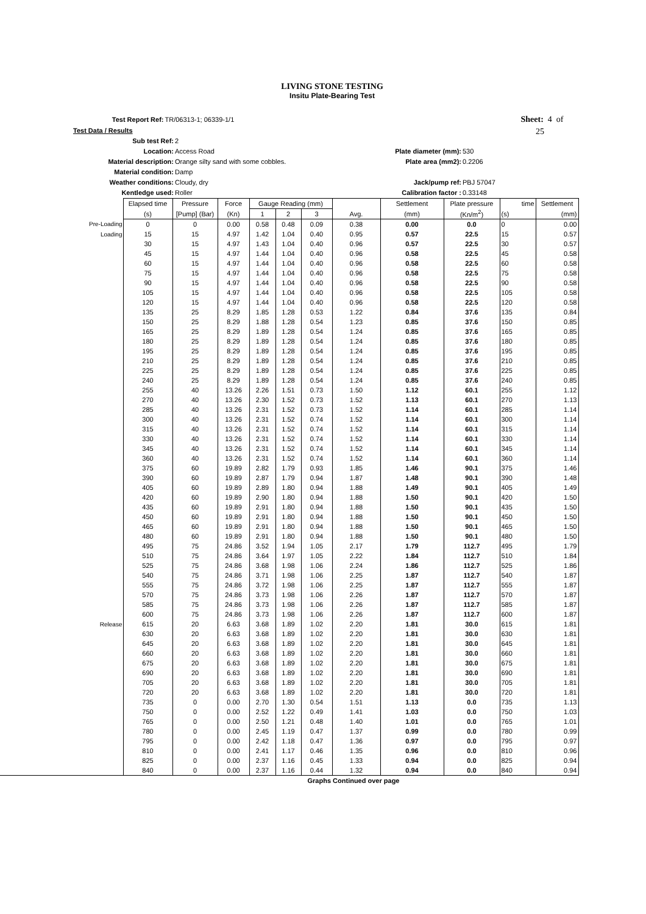LIVING STONE TESTING
Insitu Plate-Bearing Test
Test Report Ref: TR/06313-1; 06339-1/1 Sheet: 4 of 25
Test Data / Results
Sub test Ref: 2
Location: Access Road Plate diameter (mm): 530
Material description: Orange silty sand with some cobbles. Plate area (mm2): 0.2206
Material condition: Damp
Weather conditions: Cloudy, dry Jack/pump ref: PBJ 57047
Kentledge used: Roller Calibration factor : 0.33148
| | Elapsed time | Pressure | Force | Gauge Reading (mm) | | | | Settlement | Plate pressure | time | Settlement |
| --- | --- | --- | --- | --- | --- | --- | --- | --- | --- | --- | --- |
| | (s) | [Pump] (Bar) | (Kn) | 1 | 2 | 3 | Avg. | (mm) | (Kn/m<sup>2</sup>) | (s) | (mm) |
| Pre-Loading | 0 | 0 | 0.00 | 0.58 | 0.48 | 0.09 | 0.38 | 0.00 | 0.0 | 0 | 0.00 |
| Loading | 15 | 15 | 4.97 | 1.42 | 1.04 | 0.40 | 0.95 | 0.57 | 22.5 | 15 | 0.57 |
| | 30 | 15 | 4.97 | 1.43 | 1.04 | 0.40 | 0.96 | 0.57 | 22.5 | 30 | 0.57 |
| | 45 | 15 | 4.97 | 1.44 | 1.04 | 0.40 | 0.96 | 0.58 | 22.5 | 45 | 0.58 |
| | 60 | 15 | 4.97 | 1.44 | 1.04 | 0.40 | 0.96 | 0.58 | 22.5 | 60 | 0.58 |
| | 75 | 15 | 4.97 | 1.44 | 1.04 | 0.40 | 0.96 | 0.58 | 22.5 | 75 | 0.58 |
| | 90 | 15 | 4.97 | 1.44 | 1.04 | 0.40 | 0.96 | 0.58 | 22.5 | 90 | 0.58 |
| | 105 | 15 | 4.97 | 1.44 | 1.04 | 0.40 | 0.96 | 0.58 | 22.5 | 105 | 0.58 |
| | 120 | 15 | 4.97 | 1.44 | 1.04 | 0.40 | 0.96 | 0.58 | 22.5 | 120 | 0.58 |
| | 135 | 25 | 8.29 | 1.85 | 1.28 | 0.53 | 1.22 | 0.84 | 37.6 | 135 | 0.84 |
| | 150 | 25 | 8.29 | 1.88 | 1.28 | 0.54 | 1.23 | 0.85 | 37.6 | 150 | 0.85 |
| | 165 | 25 | 8.29 | 1.89 | 1.28 | 0.54 | 1.24 | 0.85 | 37.6 | 165 | 0.85 |
| | 180 | 25 | 8.29 | 1.89 | 1.28 | 0.54 | 1.24 | 0.85 | 37.6 | 180 | 0.85 |
| | 195 | 25 | 8.29 | 1.89 | 1.28 | 0.54 | 1.24 | 0.85 | 37.6 | 195 | 0.85 |
| | 210 | 25 | 8.29 | 1.89 | 1.28 | 0.54 | 1.24 | 0.85 | 37.6 | 210 | 0.85 |
| | 225 | 25 | 8.29 | 1.89 | 1.28 | 0.54 | 1.24 | 0.85 | 37.6 | 225 | 0.85 |
| | 240 | 25 | 8.29 | 1.89 | 1.28 | 0.54 | 1.24 | 0.85 | 37.6 | 240 | 0.85 |
| | 255 | 40 | 13.26 | 2.26 | 1.51 | 0.73 | 1.50 | 1.12 | 60.1 | 255 | 1.12 |
| | 270 | 40 | 13.26 | 2.30 | 1.52 | 0.73 | 1.52 | 1.13 | 60.1 | 270 | 1.13 |
| | 285 | 40 | 13.26 | 2.31 | 1.52 | 0.73 | 1.52 | 1.14 | 60.1 | 285 | 1.14 |
| | 300 | 40 | 13.26 | 2.31 | 1.52 | 0.74 | 1.52 | 1.14 | 60.1 | 300 | 1.14 |
| | 315 | 40 | 13.26 | 2.31 | 1.52 | 0.74 | 1.52 | 1.14 | 60.1 | 315 | 1.14 |
| | 330 | 40 | 13.26 | 2.31 | 1.52 | 0.74 | 1.52 | 1.14 | 60.1 | 330 | 1.14 |
| | 345 | 40 | 13.26 | 2.31 | 1.52 | 0.74 | 1.52 | 1.14 | 60.1 | 345 | 1.14 |
| | 360 | 40 | 13.26 | 2.31 | 1.52 | 0.74 | 1.52 | 1.14 | 60.1 | 360 | 1.14 |
| | 375 | 60 | 19.89 | 2.82 | 1.79 | 0.93 | 1.85 | 1.46 | 90.1 | 375 | 1.46 |
| | 390 | 60 | 19.89 | 2.87 | 1.79 | 0.94 | 1.87 | 1.48 | 90.1 | 390 | 1.48 |
| | 405 | 60 | 19.89 | 2.89 | 1.80 | 0.94 | 1.88 | 1.49 | 90.1 | 405 | 1.49 |
| | 420 | 60 | 19.89 | 2.90 | 1.80 | 0.94 | 1.88 | 1.50 | 90.1 | 420 | 1.50 |
| | 435 | 60 | 19.89 | 2.91 | 1.80 | 0.94 | 1.88 | 1.50 | 90.1 | 435 | 1.50 |
| | 450 | 60 | 19.89 | 2.91 | 1.80 | 0.94 | 1.88 | 1.50 | 90.1 | 450 | 1.50 |
| | 465 | 60 | 19.89 | 2.91 | 1.80 | 0.94 | 1.88 | 1.50 | 90.1 | 465 | 1.50 |
| | 480 | 60 | 19.89 | 2.91 | 1.80 | 0.94 | 1.88 | 1.50 | 90.1 | 480 | 1.50 |
| | 495 | 75 | 24.86 | 3.52 | 1.94 | 1.05 | 2.17 | 1.79 | 112.7 | 495 | 1.79 |
| | 510 | 75 | 24.86 | 3.64 | 1.97 | 1.05 | 2.22 | 1.84 | 112.7 | 510 | 1.84 |
| | 525 | 75 | 24.86 | 3.68 | 1.98 | 1.06 | 2.24 | 1.86 | 112.7 | 525 | 1.86 |
| | 540 | 75 | 24.86 | 3.71 | 1.98 | 1.06 | 2.25 | 1.87 | 112.7 | 540 | 1.87 |
| | 555 | 75 | 24.86 | 3.72 | 1.98 | 1.06 | 2.25 | 1.87 | 112.7 | 555 | 1.87 |
| | 570 | 75 | 24.86 | 3.73 | 1.98 | 1.06 | 2.26 | 1.87 | 112.7 | 570 | 1.87 |
| | 585 | 75 | 24.86 | 3.73 | 1.98 | 1.06 | 2.26 | 1.87 | 112.7 | 585 | 1.87 |
| | 600 | 75 | 24.86 | 3.73 | 1.98 | 1.06 | 2.26 | 1.87 | 112.7 | 600 | 1.87 |
| Release | 615 | 20 | 6.63 | 3.68 | 1.89 | 1.02 | 2.20 | 1.81 | 30.0 | 615 | 1.81 |
| | 630 | 20 | 6.63 | 3.68 | 1.89 | 1.02 | 2.20 | 1.81 | 30.0 | 630 | 1.81 |
| | 645 | 20 | 6.63 | 3.68 | 1.89 | 1.02 | 2.20 | 1.81 | 30.0 | 645 | 1.81 |
| | 660 | 20 | 6.63 | 3.68 | 1.89 | 1.02 | 2.20 | 1.81 | 30.0 | 660 | 1.81 |
| | 675 | 20 | 6.63 | 3.68 | 1.89 | 1.02 | 2.20 | 1.81 | 30.0 | 675 | 1.81 |
| | 690 | 20 | 6.63 | 3.68 | 1.89 | 1.02 | 2.20 | 1.81 | 30.0 | 690 | 1.81 |
| | 705 | 20 | 6.63 | 3.68 | 1.89 | 1.02 | 2.20 | 1.81 | 30.0 | 705 | 1.81 |
| | 720 | 20 | 6.63 | 3.68 | 1.89 | 1.02 | 2.20 | 1.81 | 30.0 | 720 | 1.81 |
| | 735 | 0 | 0.00 | 2.70 | 1.30 | 0.54 | 1.51 | 1.13 | 0.0 | 735 | 1.13 |
| | 750 | 0 | 0.00 | 2.52 | 1.22 | 0.49 | 1.41 | 1.03 | 0.0 | 750 | 1.03 |
| | 765 | 0 | 0.00 | 2.50 | 1.21 | 0.48 | 1.40 | 1.01 | 0.0 | 765 | 1.01 |
| | 780 | 0 | 0.00 | 2.45 | 1.19 | 0.47 | 1.37 | 0.99 | 0.0 | 780 | 0.99 |
| | 795 | 0 | 0.00 | 2.42 | 1.18 | 0.47 | 1.36 | 0.97 | 0.0 | 795 | 0.97 |
| | 810 | 0 | 0.00 | 2.41 | 1.17 | 0.46 | 1.35 | 0.96 | 0.0 | 810 | 0.96 |
| | 825 | 0 | 0.00 | 2.37 | 1.16 | 0.45 | 1.33 | 0.94 | 0.0 | 825 | 0.94 |
| | 840 | 0 | 0.00 | 2.37 | 1.16 | 0.44 | 1.32 | 0.94 | 0.0 | 840 | 0.94 |
Graphs Continued over page